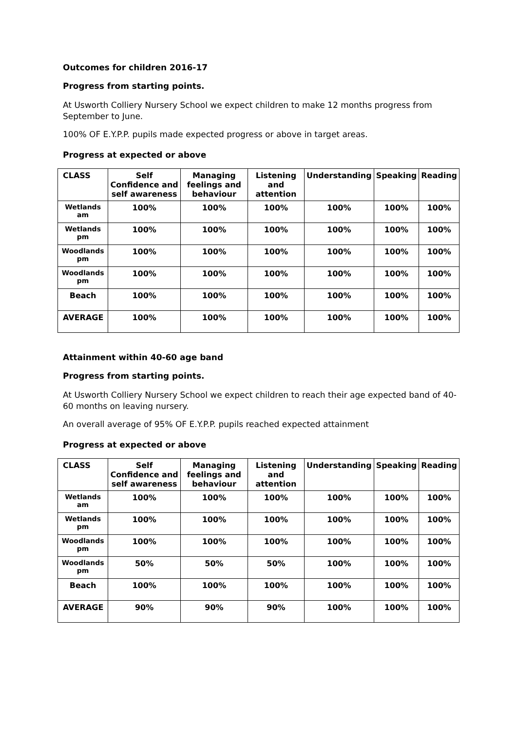Outcomes for children 2016-17
Progress from starting points.
At Usworth Colliery Nursery School we expect children to make 12 months progress from September to June.
100% OF E.Y.P.P. pupils made expected progress or above in target areas.
Progress at expected or above
| CLASS | Self Confidence and self awareness | Managing feelings and behaviour | Listening and attention | Understanding | Speaking | Reading |
| --- | --- | --- | --- | --- | --- | --- |
| Wetlands am | 100% | 100% | 100% | 100% | 100% | 100% |
| Wetlands pm | 100% | 100% | 100% | 100% | 100% | 100% |
| Woodlands pm | 100% | 100% | 100% | 100% | 100% | 100% |
| Woodlands pm | 100% | 100% | 100% | 100% | 100% | 100% |
| Beach | 100% | 100% | 100% | 100% | 100% | 100% |
| AVERAGE | 100% | 100% | 100% | 100% | 100% | 100% |
Attainment within 40-60 age band
Progress from starting points.
At Usworth Colliery Nursery School we expect children to reach their age expected band of 40-60 months on leaving nursery.
An overall average of 95% OF E.Y.P.P. pupils reached expected attainment
Progress at expected or above
| CLASS | Self Confidence and self awareness | Managing feelings and behaviour | Listening and attention | Understanding | Speaking | Reading |
| --- | --- | --- | --- | --- | --- | --- |
| Wetlands am | 100% | 100% | 100% | 100% | 100% | 100% |
| Wetlands pm | 100% | 100% | 100% | 100% | 100% | 100% |
| Woodlands pm | 100% | 100% | 100% | 100% | 100% | 100% |
| Woodlands pm | 50% | 50% | 50% | 100% | 100% | 100% |
| Beach | 100% | 100% | 100% | 100% | 100% | 100% |
| AVERAGE | 90% | 90% | 90% | 100% | 100% | 100% |